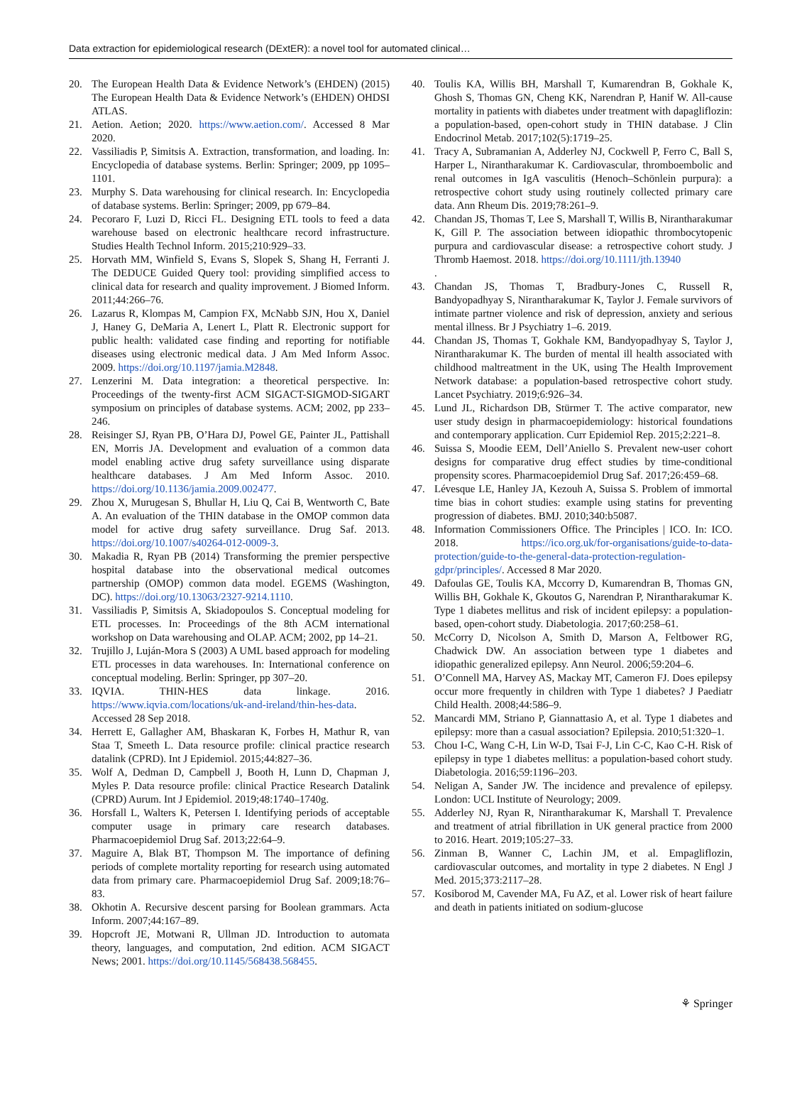Data extraction for epidemiological research (DExtER): a novel tool for automated clinical…
20. The European Health Data & Evidence Network’s (EHDEN) (2015) The European Health Data & Evidence Network’s (EHDEN) OHDSI ATLAS.
21. Aetion. Aetion; 2020. https://www.aetion.com/. Accessed 8 Mar 2020.
22. Vassiliadis P, Simitsis A. Extraction, transformation, and loading. In: Encyclopedia of database systems. Berlin: Springer; 2009, pp 1095–1101.
23. Murphy S. Data warehousing for clinical research. In: Encyclopedia of database systems. Berlin: Springer; 2009, pp 679–84.
24. Pecoraro F, Luzi D, Ricci FL. Designing ETL tools to feed a data warehouse based on electronic healthcare record infrastructure. Studies Health Technol Inform. 2015;210:929–33.
25. Horvath MM, Winfield S, Evans S, Slopek S, Shang H, Ferranti J. The DEDUCE Guided Query tool: providing simplified access to clinical data for research and quality improvement. J Biomed Inform. 2011;44:266–76.
26. Lazarus R, Klompas M, Campion FX, McNabb SJN, Hou X, Daniel J, Haney G, DeMaria A, Lenert L, Platt R. Electronic support for public health: validated case finding and reporting for notifiable diseases using electronic medical data. J Am Med Inform Assoc. 2009. https://doi.org/10.1197/jamia.M2848.
27. Lenzerini M. Data integration: a theoretical perspective. In: Proceedings of the twenty-first ACM SIGACT-SIGMOD-SIGART symposium on principles of database systems. ACM; 2002, pp 233–246.
28. Reisinger SJ, Ryan PB, O’Hara DJ, Powel GE, Painter JL, Pattishall EN, Morris JA. Development and evaluation of a common data model enabling active drug safety surveillance using disparate healthcare databases. J Am Med Inform Assoc. 2010. https://doi.org/10.1136/jamia.2009.002477.
29. Zhou X, Murugesan S, Bhullar H, Liu Q, Cai B, Wentworth C, Bate A. An evaluation of the THIN database in the OMOP common data model for active drug safety surveillance. Drug Saf. 2013. https://doi.org/10.1007/s40264-012-0009-3.
30. Makadia R, Ryan PB (2014) Transforming the premier perspective hospital database into the observational medical outcomes partnership (OMOP) common data model. EGEMS (Washington, DC). https://doi.org/10.13063/2327-9214.1110.
31. Vassiliadis P, Simitsis A, Skiadopoulos S. Conceptual modeling for ETL processes. In: Proceedings of the 8th ACM international workshop on Data warehousing and OLAP. ACM; 2002, pp 14–21.
32. Trujillo J, Luján-Mora S (2003) A UML based approach for modeling ETL processes in data warehouses. In: International conference on conceptual modeling. Berlin: Springer, pp 307–20.
33. IQVIA. THIN-HES data linkage. 2016. https://www.iqvia.com/locations/uk-and-ireland/thin-hes-data. Accessed 28 Sep 2018.
34. Herrett E, Gallagher AM, Bhaskaran K, Forbes H, Mathur R, van Staa T, Smeeth L. Data resource profile: clinical practice research datalink (CPRD). Int J Epidemiol. 2015;44:827–36.
35. Wolf A, Dedman D, Campbell J, Booth H, Lunn D, Chapman J, Myles P. Data resource profile: clinical Practice Research Datalink (CPRD) Aurum. Int J Epidemiol. 2019;48:1740–1740g.
36. Horsfall L, Walters K, Petersen I. Identifying periods of acceptable computer usage in primary care research databases. Pharmacoepidemiol Drug Saf. 2013;22:64–9.
37. Maguire A, Blak BT, Thompson M. The importance of defining periods of complete mortality reporting for research using automated data from primary care. Pharmacoepidemiol Drug Saf. 2009;18:76–83.
38. Okhotin A. Recursive descent parsing for Boolean grammars. Acta Inform. 2007;44:167–89.
39. Hopcroft JE, Motwani R, Ullman JD. Introduction to automata theory, languages, and computation, 2nd edition. ACM SIGACT News; 2001. https://doi.org/10.1145/568438.568455.
40. Toulis KA, Willis BH, Marshall T, Kumarendran B, Gokhale K, Ghosh S, Thomas GN, Cheng KK, Narendran P, Hanif W. All-cause mortality in patients with diabetes under treatment with dapagliflozin: a population-based, open-cohort study in THIN database. J Clin Endocrinol Metab. 2017;102(5):1719–25.
41. Tracy A, Subramanian A, Adderley NJ, Cockwell P, Ferro C, Ball S, Harper L, Nirantharakumar K. Cardiovascular, thromboembolic and renal outcomes in IgA vasculitis (Henoch–Schönlein purpura): a retrospective cohort study using routinely collected primary care data. Ann Rheum Dis. 2019;78:261–9.
42. Chandan JS, Thomas T, Lee S, Marshall T, Willis B, Nirantharakumar K, Gill P. The association between idiopathic thrombocytopenic purpura and cardiovascular disease: a retrospective cohort study. J Thromb Haemost. 2018. https://doi.org/10.1111/jth.13940
.
43. Chandan JS, Thomas T, Bradbury-Jones C, Russell R, Bandyopadhyay S, Nirantharakumar K, Taylor J. Female survivors of intimate partner violence and risk of depression, anxiety and serious mental illness. Br J Psychiatry 1–6. 2019.
44. Chandan JS, Thomas T, Gokhale KM, Bandyopadhyay S, Taylor J, Nirantharakumar K. The burden of mental ill health associated with childhood maltreatment in the UK, using The Health Improvement Network database: a population-based retrospective cohort study. Lancet Psychiatry. 2019;6:926–34.
45. Lund JL, Richardson DB, Stürmer T. The active comparator, new user study design in pharmacoepidemiology: historical foundations and contemporary application. Curr Epidemiol Rep. 2015;2:221–8.
46. Suissa S, Moodie EEM, Dell’Aniello S. Prevalent new-user cohort designs for comparative drug effect studies by time-conditional propensity scores. Pharmacoepidemiol Drug Saf. 2017;26:459–68.
47. Lévesque LE, Hanley JA, Kezouh A, Suissa S. Problem of immortal time bias in cohort studies: example using statins for preventing progression of diabetes. BMJ. 2010;340:b5087.
48. Information Commissioners Office. The Principles | ICO. In: ICO. 2018. https://ico.org.uk/for-organisations/guide-to-data-protection/guide-to-the-general-data-protection-regulation-gdpr/principles/. Accessed 8 Mar 2020.
49. Dafoulas GE, Toulis KA, Mccorry D, Kumarendran B, Thomas GN, Willis BH, Gokhale K, Gkoutos G, Narendran P, Nirantharakumar K. Type 1 diabetes mellitus and risk of incident epilepsy: a population-based, open-cohort study. Diabetologia. 2017;60:258–61.
50. McCorry D, Nicolson A, Smith D, Marson A, Feltbower RG, Chadwick DW. An association between type 1 diabetes and idiopathic generalized epilepsy. Ann Neurol. 2006;59:204–6.
51. O’Connell MA, Harvey AS, Mackay MT, Cameron FJ. Does epilepsy occur more frequently in children with Type 1 diabetes? J Paediatr Child Health. 2008;44:586–9.
52. Mancardi MM, Striano P, Giannattasio A, et al. Type 1 diabetes and epilepsy: more than a casual association? Epilepsia. 2010;51:320–1.
53. Chou I-C, Wang C-H, Lin W-D, Tsai F-J, Lin C-C, Kao C-H. Risk of epilepsy in type 1 diabetes mellitus: a population-based cohort study. Diabetologia. 2016;59:1196–203.
54. Neligan A, Sander JW. The incidence and prevalence of epilepsy. London: UCL Institute of Neurology; 2009.
55. Adderley NJ, Ryan R, Nirantharakumar K, Marshall T. Prevalence and treatment of atrial fibrillation in UK general practice from 2000 to 2016. Heart. 2019;105:27–33.
56. Zinman B, Wanner C, Lachin JM, et al. Empagliflozin, cardiovascular outcomes, and mortality in type 2 diabetes. N Engl J Med. 2015;373:2117–28.
57. Kosiborod M, Cavender MA, Fu AZ, et al. Lower risk of heart failure and death in patients initiated on sodium-glucose
⚘ Springer